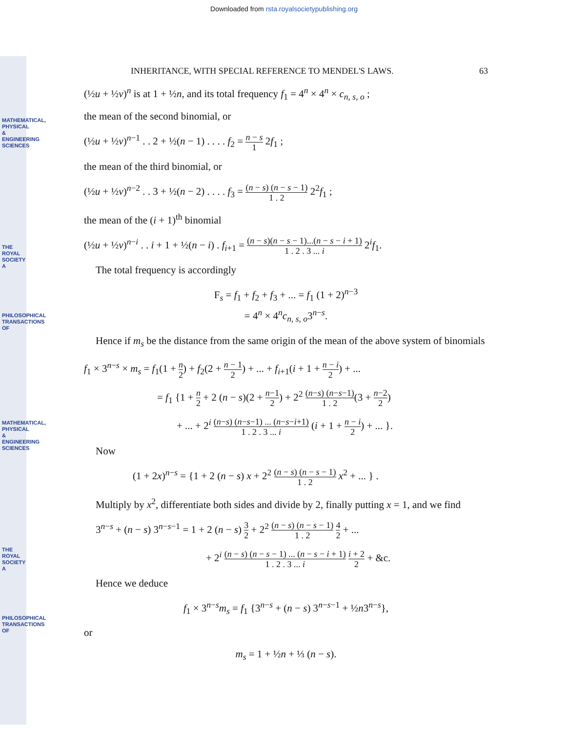Downloaded from rsta.royalsocietypublishing.org
MATHEMATICAL, PHYSICAL & ENGINEERING SCIENCES
THE ROYAL SOCIETY A
PHILOSOPHICAL TRANSACTIONS OF
MATHEMATICAL, PHYSICAL & ENGINEERING SCIENCES
THE ROYAL SOCIETY A
PHILOSOPHICAL TRANSACTIONS OF
INHERITANCE, WITH SPECIAL REFERENCE TO MENDEL'S LAWS. 63
(½u + ½v)<sup>n</sup> is at 1 + ½n, and its total frequency f<sub>1</sub> = 4<sup>n</sup> × 4<sup>n</sup> × c<sub>n, s, o</sub> ;
the mean of the second binomial, or
(½u + ½v)<sup>n−1</sup> . . 2 + ½(n − 1) . . . . f<sub>2</sub> = n − s 1 2f<sub>1</sub> ;
the mean of the third binomial, or
(½u + ½v)<sup>n−2</sup> . . 3 + ½(n − 2) . . . . f<sub>3</sub> = (n − s) (n − s − 1) 1 . 2 2<sup>2</sup>f<sub>1</sub> ;
the mean of the (i + 1)<sup>th</sup> binomial
(½u + ½v)<sup>n−i</sup> . . i + 1 + ½(n − i) . f<sub>i+1</sub> = (n − s)(n − s − 1)...(n − s − i + 1) 1 . 2 . 3 ... i 2<sup>i</sup>f<sub>1</sub>.
The total frequency is accordingly
F<sub>s</sub> = f<sub>1</sub> + f<sub>2</sub> + f<sub>3</sub> + ... = f<sub>1</sub> (1 + 2)<sup>n−3</sup>
= 4<sup>n</sup> × 4<sup>n</sup>c<sub>n, s, o</sub>3<sup>n−s</sup>.
Hence if m<sub>s</sub> be the distance from the same origin of the mean of the above system of binomials
f<sub>1</sub> × 3<sup>n−s</sup> × m<sub>s</sub> = f<sub>1</sub>(1 + n 2) + f<sub>2</sub>(2 + n − 1 2) + ... + f<sub>i+1</sub>(i + 1 + n − i 2) + ...
= f<sub>1</sub> {1 + n 2 + 2 (n − s)(2 + n−1 2) + 2<sup>2</sup> (n−s) (n−s−1) 1 . 2(3 + n−2 2)
+ ... + 2<sup>i</sup> (n−s) (n−s−1) ... (n−s−i+1) 1 . 2 . 3 ... i (i + 1 + n − i 2) + ... }.
Now
(1 + 2x)<sup>n−s</sup> = {1 + 2 (n − s) x + 2<sup>2</sup> (n − s) (n − s − 1) 1 . 2 x<sup>2</sup> + ... } .
Multiply by x<sup>2</sup>, differentiate both sides and divide by 2, finally putting x = 1, and we find
3<sup>n−s</sup> + (n − s) 3<sup>n−s−1</sup> = 1 + 2 (n − s) 3 2 + 2<sup>2</sup> (n − s) (n − s − 1) 1 . 2 4 2 + ...
+ 2<sup>i</sup> (n − s) (n − s − 1) ... (n − s − i + 1) 1 . 2 . 3 ... i i + 2 2 + &c.
Hence we deduce
f<sub>1</sub> × 3<sup>n−s</sup>m<sub>s</sub> = f<sub>1</sub> {3<sup>n−s</sup> + (n − s) 3<sup>n−s−1</sup> + ½n3<sup>n−s</sup>},
or
m<sub>s</sub> = 1 + ½n + ⅓ (n − s).